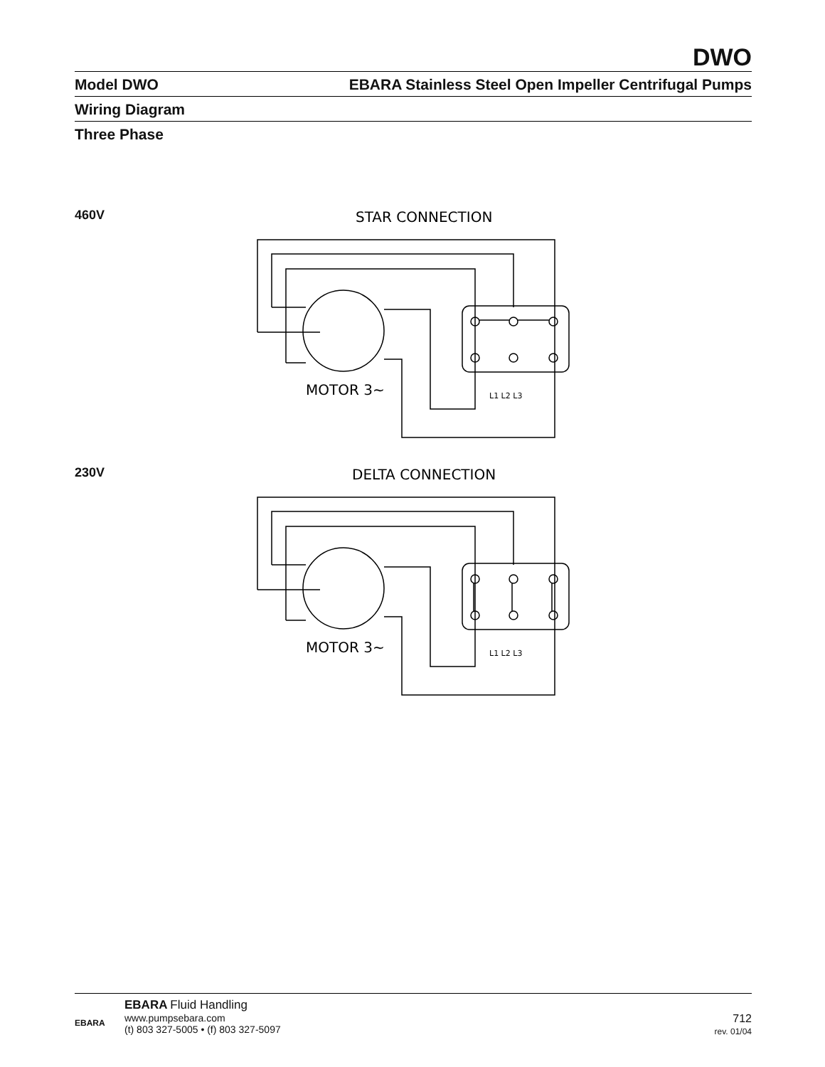DWO
Model DWO EBARA Stainless Steel Open Impeller Centrifugal Pumps
Wiring Diagram
Three Phase
460V
230V
STAR CONNECTION
MOTOR 3~
L1 L2 L3
DELTA CONNECTION
MOTOR 3~
L1 L2 L3
EBARA
EBARA Fluid Handling
www.pumpsebara.com
(t) 803 327-5005 • (f) 803 327-5097
712
rev. 01/04